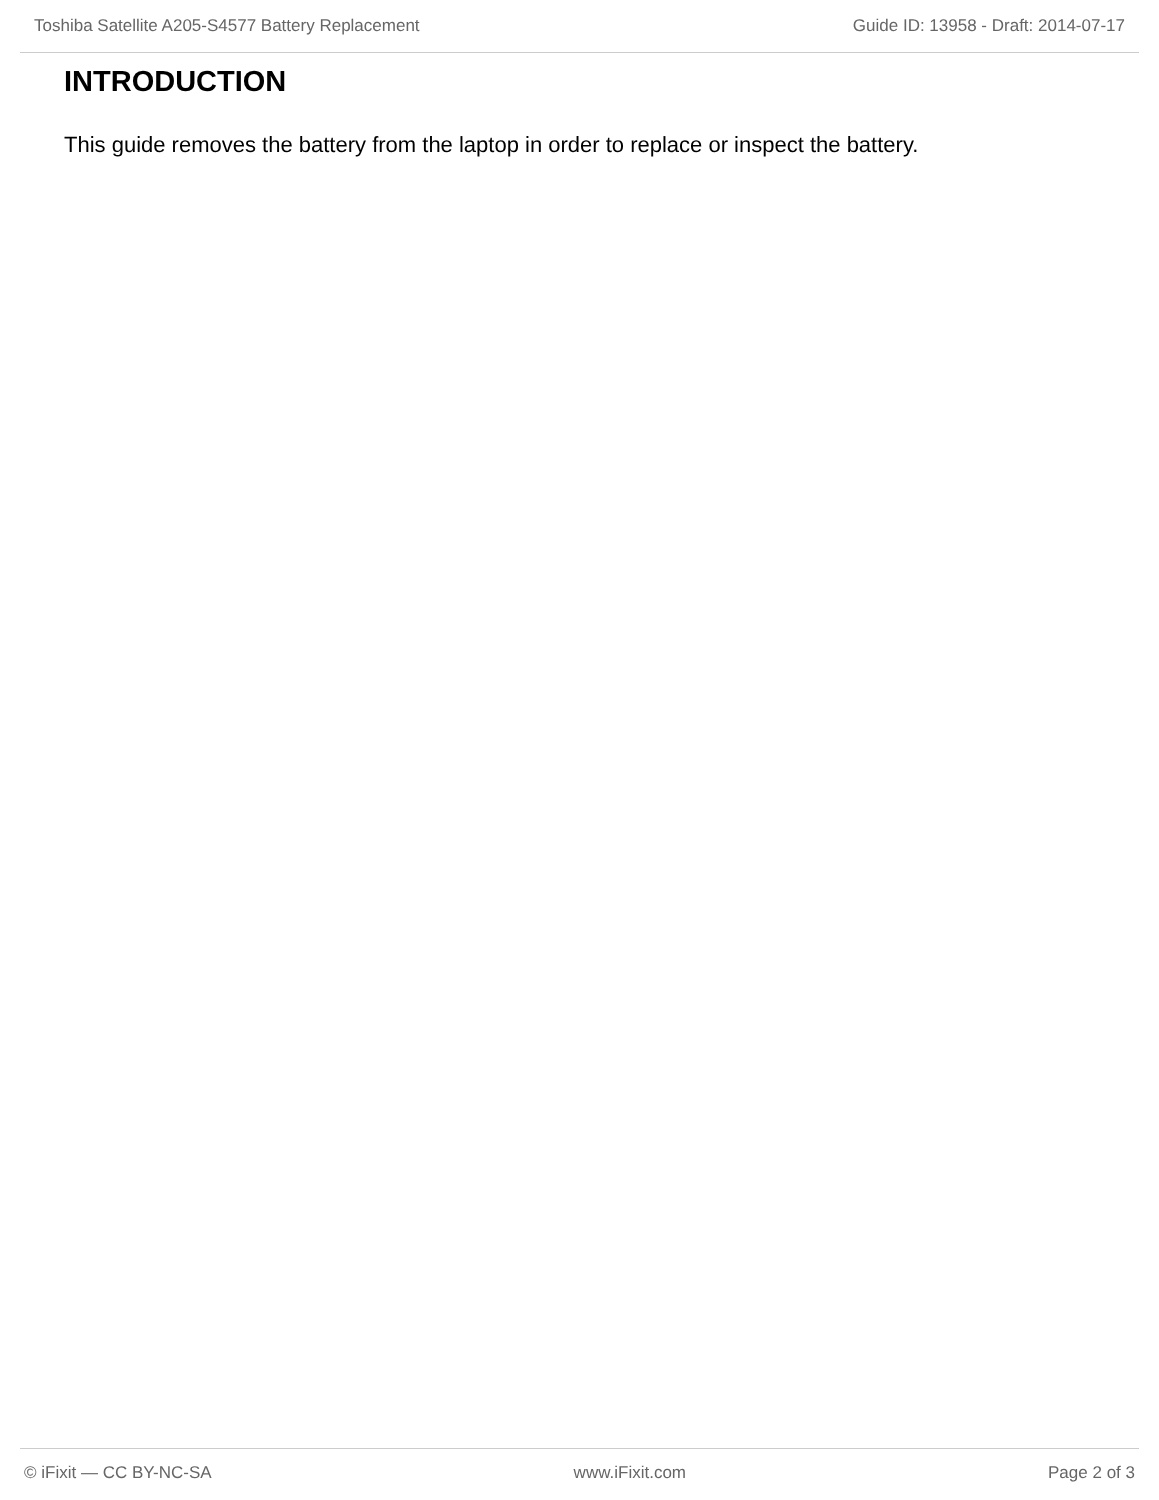Toshiba Satellite A205-S4577 Battery Replacement Guide ID: 13958 - Draft: 2014-07-17
INTRODUCTION
This guide removes the battery from the laptop in order to replace or inspect the battery.
© iFixit — CC BY-NC-SA www.iFixit.com Page 2 of 3